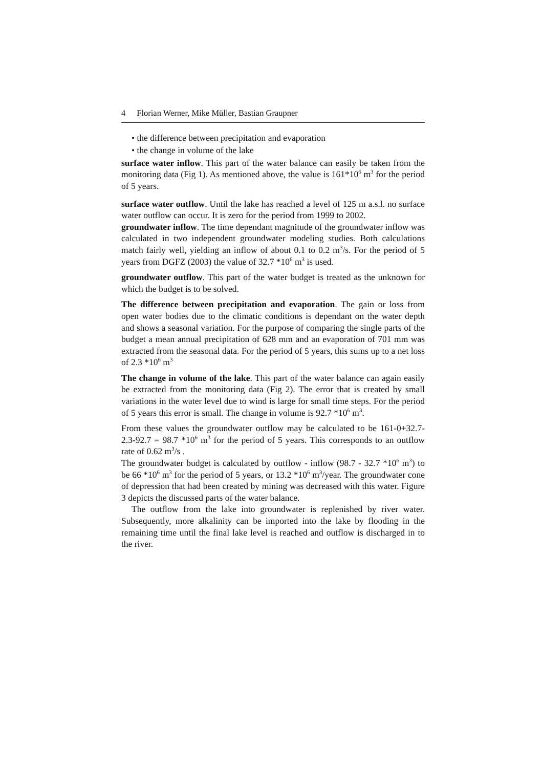4 Florian Werner, Mike Müller, Bastian Graupner
• the difference between precipitation and evaporation
• the change in volume of the lake
surface water inflow. This part of the water balance can easily be taken from the monitoring data (Fig 1). As mentioned above, the value is 161*10<sup>6</sup> m<sup>3</sup> for the period of 5 years.
surface water outflow. Until the lake has reached a level of 125 m a.s.l. no surface water outflow can occur. It is zero for the period from 1999 to 2002.
groundwater inflow. The time dependant magnitude of the groundwater inflow was calculated in two independent groundwater modeling studies. Both calculations match fairly well, yielding an inflow of about 0.1 to 0.2 m<sup>3</sup>/s. For the period of 5 years from DGFZ (2003) the value of 32.7 *10<sup>6</sup> m<sup>3</sup> is used.
groundwater outflow. This part of the water budget is treated as the unknown for which the budget is to be solved.
The difference between precipitation and evaporation. The gain or loss from open water bodies due to the climatic conditions is dependant on the water depth and shows a seasonal variation. For the purpose of comparing the single parts of the budget a mean annual precipitation of 628 mm and an evaporation of 701 mm was extracted from the seasonal data. For the period of 5 years, this sums up to a net loss of 2.3 *10<sup>6</sup> m<sup>3</sup>
The change in volume of the lake. This part of the water balance can again easily be extracted from the monitoring data (Fig 2). The error that is created by small variations in the water level due to wind is large for small time steps. For the period of 5 years this error is small. The change in volume is 92.7 *10<sup>6</sup> m<sup>3</sup>.
From these values the groundwater outflow may be calculated to be 161-0+32.7-2.3-92.7 = 98.7 *10<sup>6</sup> m<sup>3</sup> for the period of 5 years. This corresponds to an outflow rate of 0.62 m<sup>3</sup>/s .
The groundwater budget is calculated by outflow - inflow (98.7 - 32.7 *10<sup>6</sup> m<sup>3</sup>) to be 66 *10<sup>6</sup> m<sup>3</sup> for the period of 5 years, or 13.2 *10<sup>6</sup> m<sup>3</sup>/year. The groundwater cone of depression that had been created by mining was decreased with this water. Figure 3 depicts the discussed parts of the water balance.
The outflow from the lake into groundwater is replenished by river water. Subsequently, more alkalinity can be imported into the lake by flooding in the remaining time until the final lake level is reached and outflow is discharged in to the river.